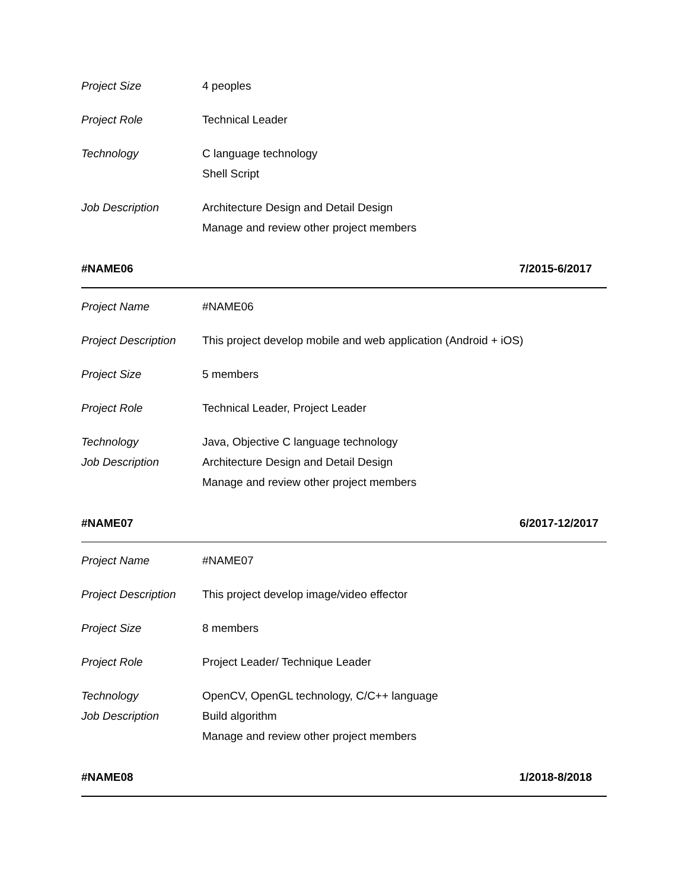| Project Size | 4 peoples |
| Project Role | Technical Leader |
| Technology | C language technology |
| | Shell Script |
| Job Description | Architecture Design and Detail Design |
| | Manage and review other project members |
#NAME06 7/2015-6/2017
| Project Name | #NAME06 |
| Project Description | This project develop mobile and web application (Android + iOS) |
| Project Size | 5 members |
| Project Role | Technical Leader, Project Leader |
| Technology | Java, Objective C language technology |
| Job Description | Architecture Design and Detail Design |
| | Manage and review other project members |
#NAME07 6/2017-12/2017
| Project Name | #NAME07 |
| Project Description | This project develop image/video effector |
| Project Size | 8 members |
| Project Role | Project Leader/ Technique Leader |
| Technology | OpenCV, OpenGL technology, C/C++ language |
| Job Description | Build algorithm |
| | Manage and review other project members |
#NAME08 1/2018-8/2018